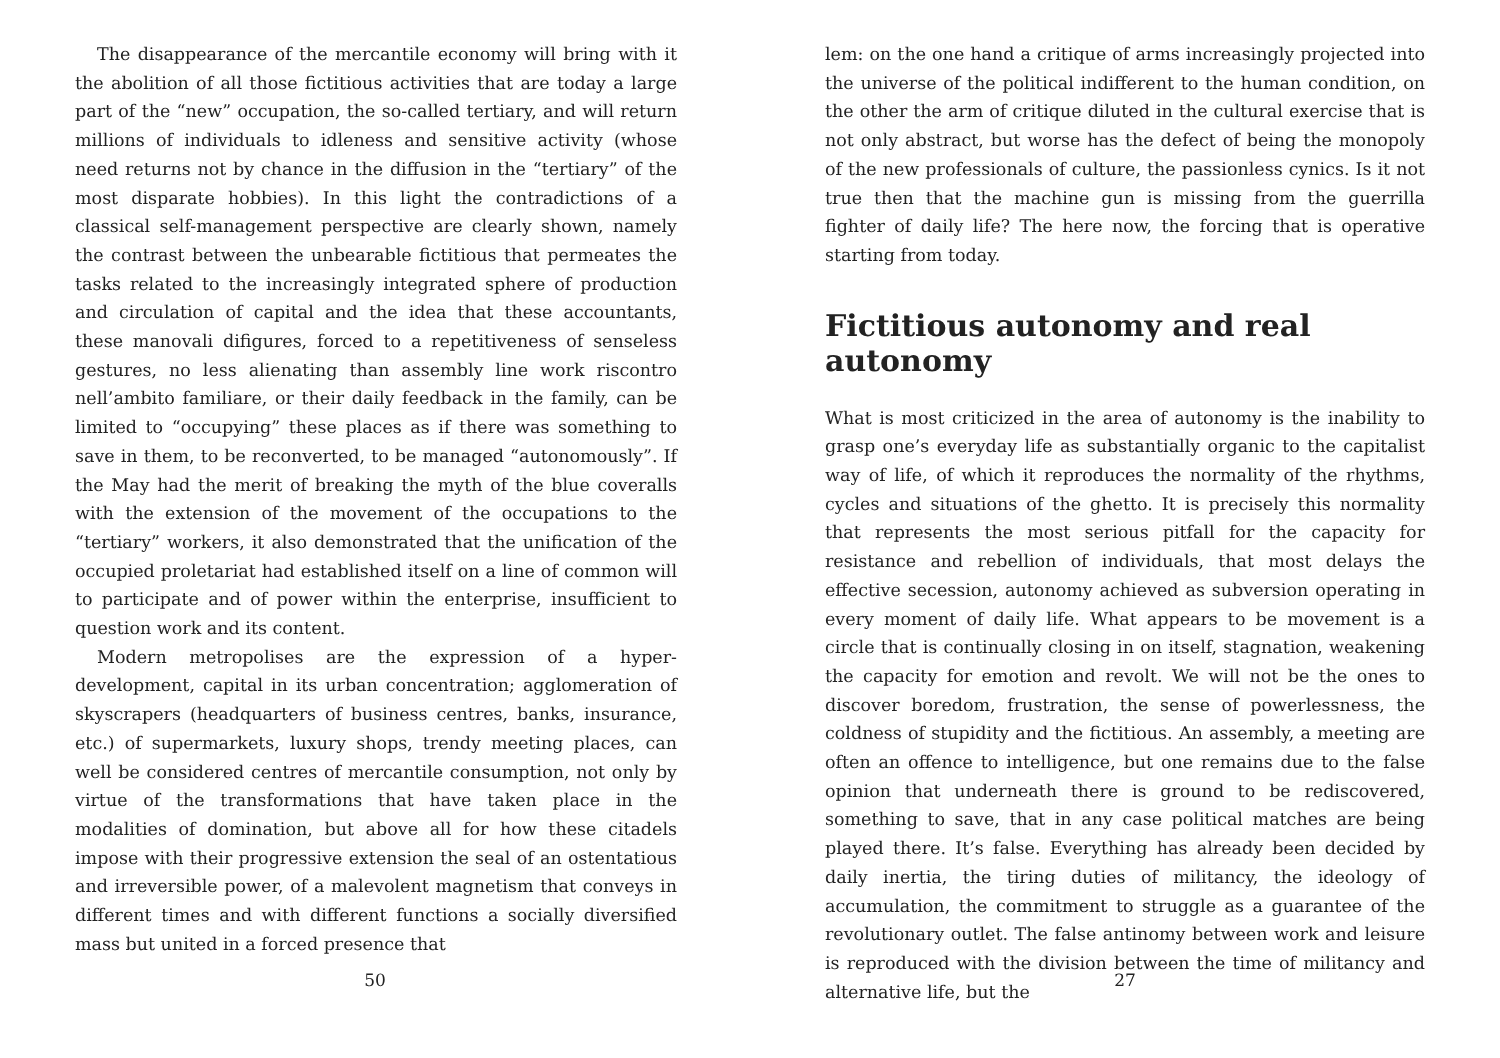The disappearance of the mercantile economy will bring with it the abolition of all those fictitious activities that are today a large part of the “new” occupation, the so-called tertiary, and will return millions of individuals to idleness and sensitive activity (whose need returns not by chance in the diffusion in the “tertiary” of the most disparate hobbies). In this light the contradictions of a classical self-management perspective are clearly shown, namely the contrast between the unbearable fictitious that permeates the tasks related to the increasingly integrated sphere of production and circulation of capital and the idea that these accountants, these manovali difigures, forced to a repetitiveness of senseless gestures, no less alienating than assembly line work riscontro nell’ambito familiare, or their daily feedback in the family, can be limited to “occupying” these places as if there was something to save in them, to be reconverted, to be managed “autonomously”. If the May had the merit of breaking the myth of the blue coveralls with the extension of the movement of the occupations to the “tertiary” workers, it also demonstrated that the unification of the occupied proletariat had established itself on a line of common will to participate and of power within the enterprise, insufficient to question work and its content.
Modern metropolises are the expression of a hyper-development, capital in its urban concentration; agglomeration of skyscrapers (headquarters of business centres, banks, insurance, etc.) of supermarkets, luxury shops, trendy meeting places, can well be considered centres of mercantile consumption, not only by virtue of the transformations that have taken place in the modalities of domination, but above all for how these citadels impose with their progressive extension the seal of an ostentatious and irreversible power, of a malevolent magnetism that conveys in different times and with different functions a socially diversified mass but united in a forced presence that
50
lem: on the one hand a critique of arms increasingly projected into the universe of the political indifferent to the human condition, on the other the arm of critique diluted in the cultural exercise that is not only abstract, but worse has the defect of being the monopoly of the new professionals of culture, the passionless cynics. Is it not true then that the machine gun is missing from the guerrilla fighter of daily life? The here now, the forcing that is operative starting from today.
Fictitious autonomy and real autonomy
What is most criticized in the area of autonomy is the inability to grasp one’s everyday life as substantially organic to the capitalist way of life, of which it reproduces the normality of the rhythms, cycles and situations of the ghetto. It is precisely this normality that represents the most serious pitfall for the capacity for resistance and rebellion of individuals, that most delays the effective secession, autonomy achieved as subversion operating in every moment of daily life. What appears to be movement is a circle that is continually closing in on itself, stagnation, weakening the capacity for emotion and revolt. We will not be the ones to discover boredom, frustration, the sense of powerlessness, the coldness of stupidity and the fictitious. An assembly, a meeting are often an offence to intelligence, but one remains due to the false opinion that underneath there is ground to be rediscovered, something to save, that in any case political matches are being played there. It’s false. Everything has already been decided by daily inertia, the tiring duties of militancy, the ideology of accumulation, the commitment to struggle as a guarantee of the revolutionary outlet. The false antinomy between work and leisure is reproduced with the division between the time of militancy and alternative life, but the
27